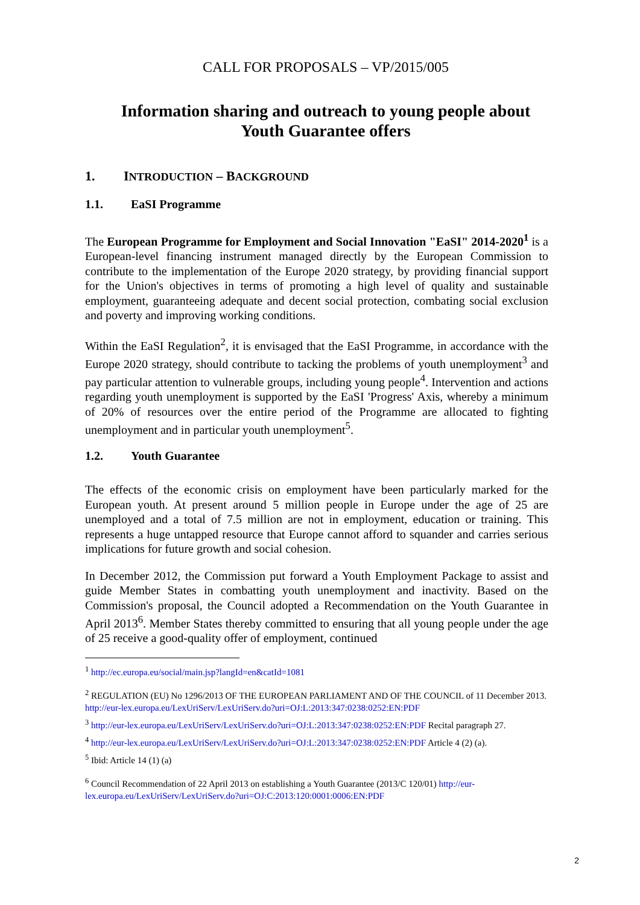CALL FOR PROPOSALS – VP/2015/005
Information sharing and outreach to young people about
Youth Guarantee offers
1. INTRODUCTION – BACKGROUND
1.1. EaSI Programme
The European Programme for Employment and Social Innovation "EaSI" 2014-2020<sup>1</sup> is a European-level financing instrument managed directly by the European Commission to contribute to the implementation of the Europe 2020 strategy, by providing financial support for the Union's objectives in terms of promoting a high level of quality and sustainable employment, guaranteeing adequate and decent social protection, combating social exclusion and poverty and improving working conditions.
Within the EaSI Regulation<sup>2</sup>, it is envisaged that the EaSI Programme, in accordance with the Europe 2020 strategy, should contribute to tacking the problems of youth unemployment<sup>3</sup> and pay particular attention to vulnerable groups, including young people<sup>4</sup>. Intervention and actions regarding youth unemployment is supported by the EaSI 'Progress' Axis, whereby a minimum of 20% of resources over the entire period of the Programme are allocated to fighting unemployment and in particular youth unemployment<sup>5</sup>.
1.2. Youth Guarantee
The effects of the economic crisis on employment have been particularly marked for the European youth. At present around 5 million people in Europe under the age of 25 are unemployed and a total of 7.5 million are not in employment, education or training. This represents a huge untapped resource that Europe cannot afford to squander and carries serious implications for future growth and social cohesion.
In December 2012, the Commission put forward a Youth Employment Package to assist and guide Member States in combatting youth unemployment and inactivity. Based on the Commission's proposal, the Council adopted a Recommendation on the Youth Guarantee in April 2013<sup>6</sup>. Member States thereby committed to ensuring that all young people under the age of 25 receive a good-quality offer of employment, continued
<sup>1</sup> http://ec.europa.eu/social/main.jsp?langId=en&catId=1081
<sup>2</sup> REGULATION (EU) No 1296/2013 OF THE EUROPEAN PARLIAMENT AND OF THE COUNCIL of 11 December 2013. http://eur-lex.europa.eu/LexUriServ/LexUriServ.do?uri=OJ:L:2013:347:0238:0252:EN:PDF
<sup>3</sup> http://eur-lex.europa.eu/LexUriServ/LexUriServ.do?uri=OJ:L:2013:347:0238:0252:EN:PDF Recital paragraph 27.
<sup>4</sup> http://eur-lex.europa.eu/LexUriServ/LexUriServ.do?uri=OJ:L:2013:347:0238:0252:EN:PDF Article 4 (2) (a).
<sup>5</sup> Ibid: Article 14 (1) (a)
<sup>6</sup> Council Recommendation of 22 April 2013 on establishing a Youth Guarantee (2013/C 120/01) http://eur-lex.europa.eu/LexUriServ/LexUriServ.do?uri=OJ:C:2013:120:0001:0006:EN:PDF
2